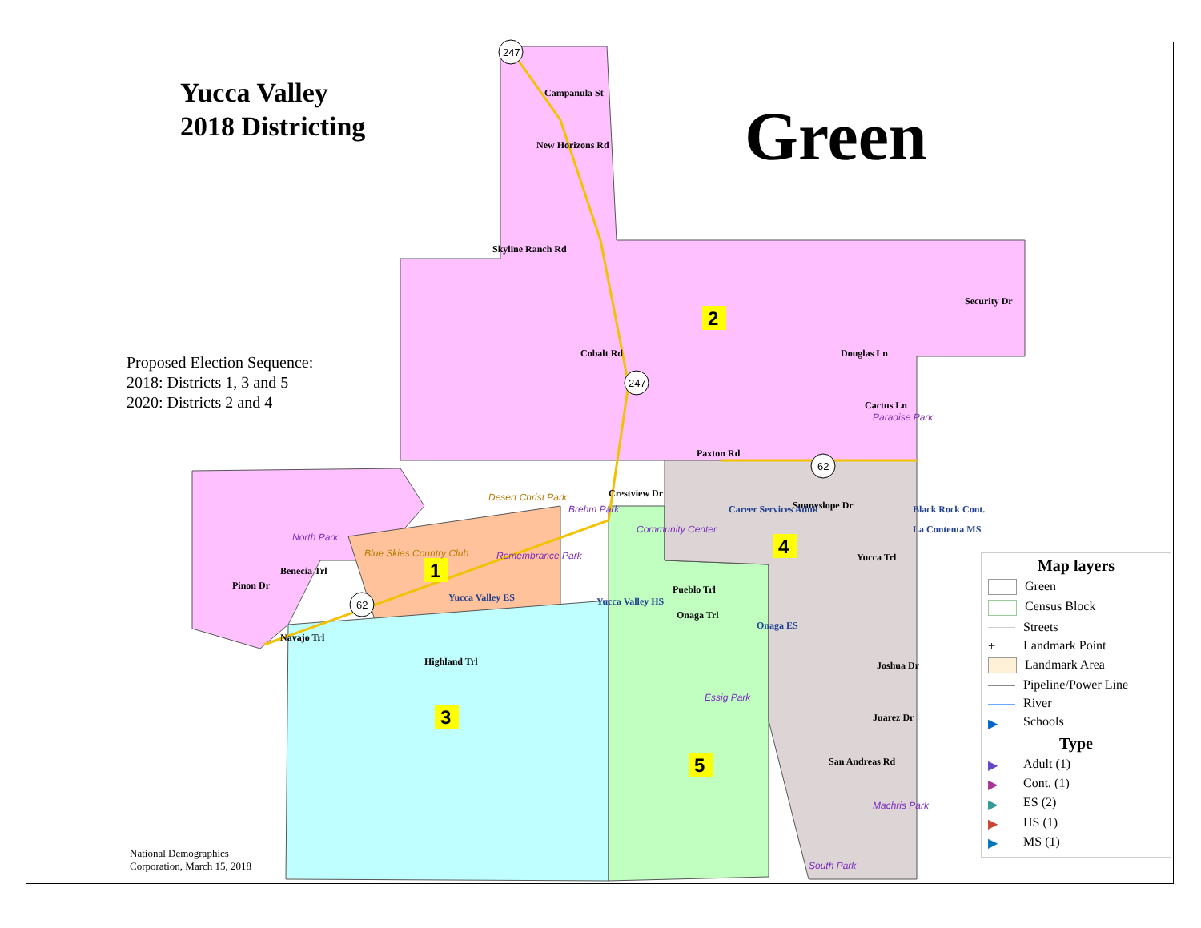1
2
3
4
5
Campanula St
New Horizons Rd
Skyline Ranch Rd
Cobalt Rd
Douglas Ln
Security Dr
Cactus Ln
Paxton Rd
Crestview Dr
Sunnyslope Dr
Yucca Trl
Benecia Trl
Pinon Dr
Navajo Trl
Pueblo Trl
Onaga Trl
Highland Trl
Joshua Dr
Juarez Dr
San Andreas Rd
Career Services Adult
Black Rock Cont.
La Contenta MS
Yucca Valley ES
Yucca Valley HS
Onaga ES
North Park
Brehm Park
Community Center
Remembrance Park
Paradise Park
Essig Park
Machris Park
South Park
Desert Christ Park
Blue Skies Country Club
247
247
62
62
Yucca Valley
2018 Districting
Green
Proposed Election Sequence:
2018: Districts 1, 3 and 5
2020: Districts 2 and 4
National Demographics
Corporation, March 15, 2018
Map layers
Green
Census Block
Streets
+ Landmark Point
Landmark Area
Pipeline/Power Line
River
▶ Schools
Type
▶ Adult (1)
▶ Cont. (1)
▶ ES (2)
▶ HS (1)
▶ MS (1)